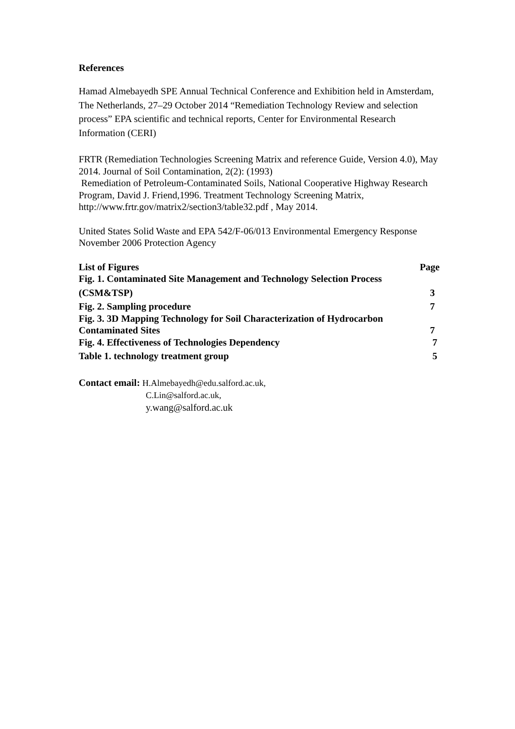References
Hamad Almebayedh SPE Annual Technical Conference and Exhibition held in Amsterdam, The Netherlands, 27–29 October 2014 “Remediation Technology Review and selection process” EPA scientific and technical reports, Center for Environmental Research Information (CERI)
FRTR (Remediation Technologies Screening Matrix and reference Guide, Version 4.0), May 2014. Journal of Soil Contamination, 2(2): (1993)
Remediation of Petroleum-Contaminated Soils, National Cooperative Highway Research Program, David J. Friend,1996. Treatment Technology Screening Matrix, http://www.frtr.gov/matrix2/section3/table32.pdf , May 2014.
United States Solid Waste and EPA 542/F-06/013 Environmental Emergency Response November 2006 Protection Agency
List of Figures Page
Fig. 1. Contaminated Site Management and Technology Selection Process
(CSM&TSP) 3
Fig. 2. Sampling procedure 7
Fig. 3. 3D Mapping Technology for Soil Characterization of Hydrocarbon
Contaminated Sites 7
Fig. 4. Effectiveness of Technologies Dependency 7
Table 1. technology treatment group 5
Contact email: H.Almebayedh@edu.salford.ac.uk,
C.Lin@salford.ac.uk,
y.wang@salford.ac.uk